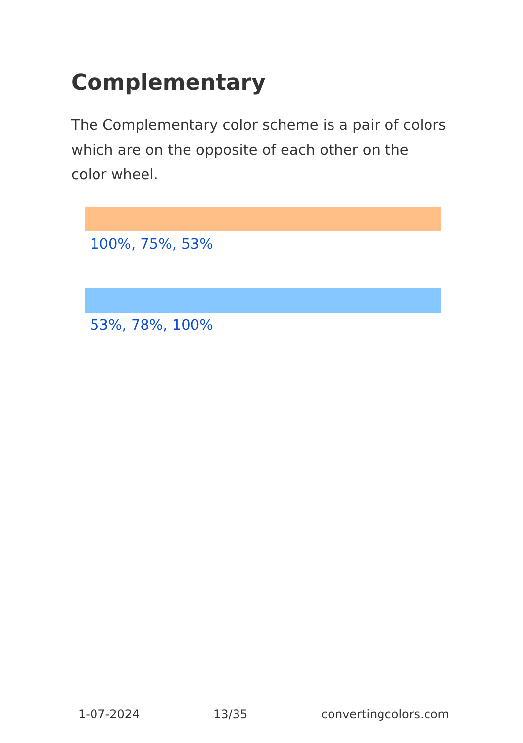Complementary
The Complementary color scheme is a pair of colors which are on the opposite of each other on the color wheel.
100%, 75%, 53%
53%, 78%, 100%
1-07-2024 13/35 convertingcolors.com